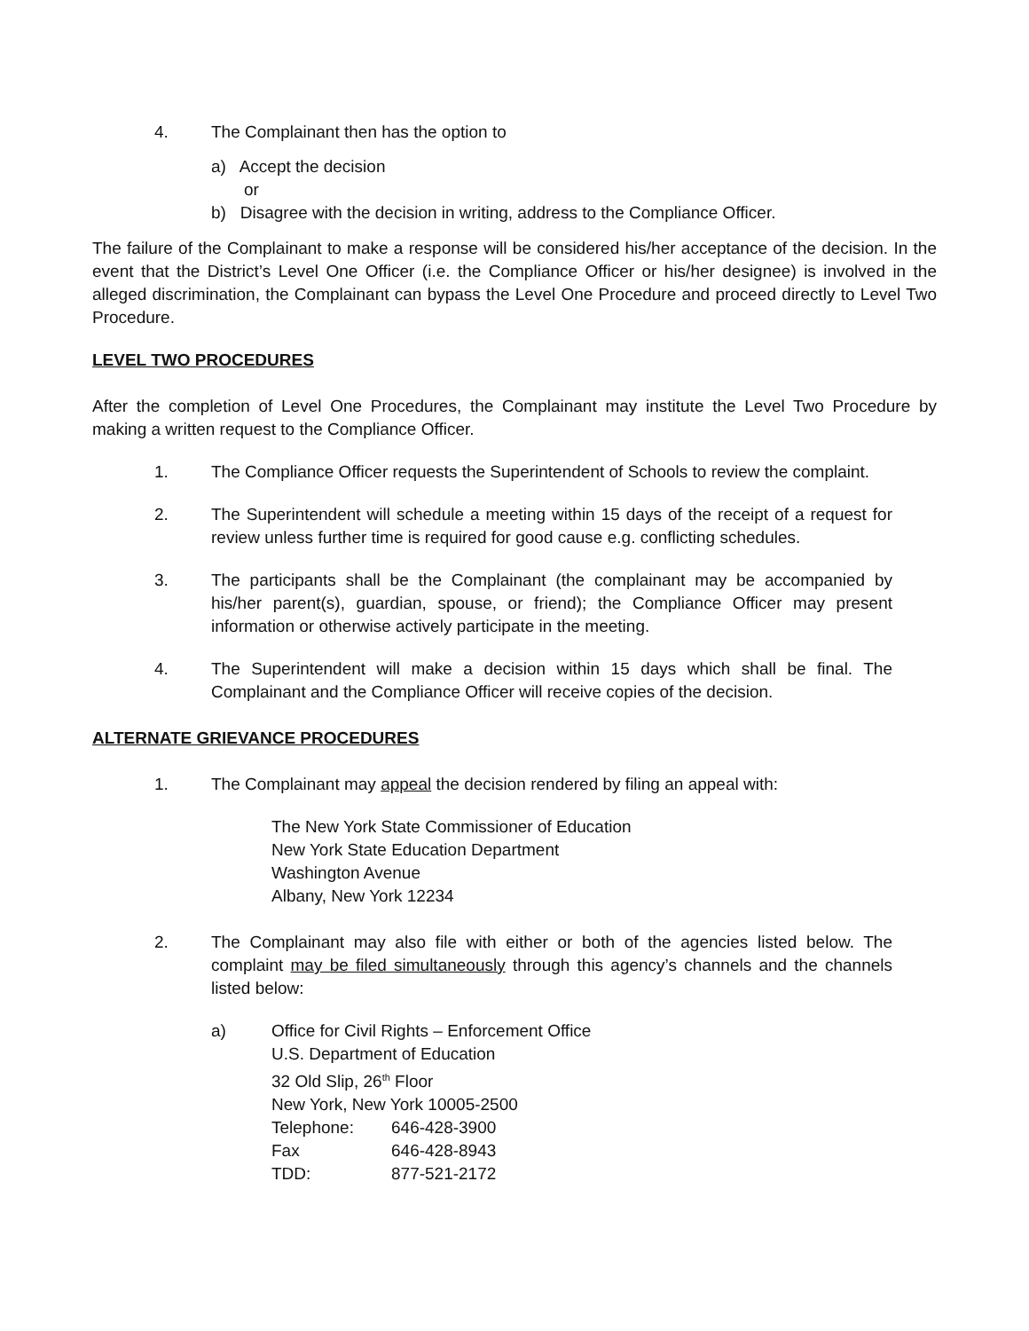4. The Complainant then has the option to
a) Accept the decision
or
b) Disagree with the decision in writing, address to the Compliance Officer.
The failure of the Complainant to make a response will be considered his/her acceptance of the decision. In the event that the District’s Level One Officer (i.e. the Compliance Officer or his/her designee) is involved in the alleged discrimination, the Complainant can bypass the Level One Procedure and proceed directly to Level Two Procedure.
LEVEL TWO PROCEDURES
After the completion of Level One Procedures, the Complainant may institute the Level Two Procedure by making a written request to the Compliance Officer.
1. The Compliance Officer requests the Superintendent of Schools to review the complaint.
2. The Superintendent will schedule a meeting within 15 days of the receipt of a request for review unless further time is required for good cause e.g. conflicting schedules.
3. The participants shall be the Complainant (the complainant may be accompanied by his/her parent(s), guardian, spouse, or friend); the Compliance Officer may present information or otherwise actively participate in the meeting.
4. The Superintendent will make a decision within 15 days which shall be final. The Complainant and the Compliance Officer will receive copies of the decision.
ALTERNATE GRIEVANCE PROCEDURES
1. The Complainant may appeal the decision rendered by filing an appeal with:
The New York State Commissioner of Education
New York State Education Department
Washington Avenue
Albany, New York 12234
2. The Complainant may also file with either or both of the agencies listed below. The complaint may be filed simultaneously through this agency’s channels and the channels listed below:
a) Office for Civil Rights – Enforcement Office
U.S. Department of Education
32 Old Slip, 26<sup>th</sup> Floor
New York, New York 10005-2500
| Telephone: | 646-428-3900 |
| Fax | 646-428-8943 |
| TDD: | 877-521-2172 |